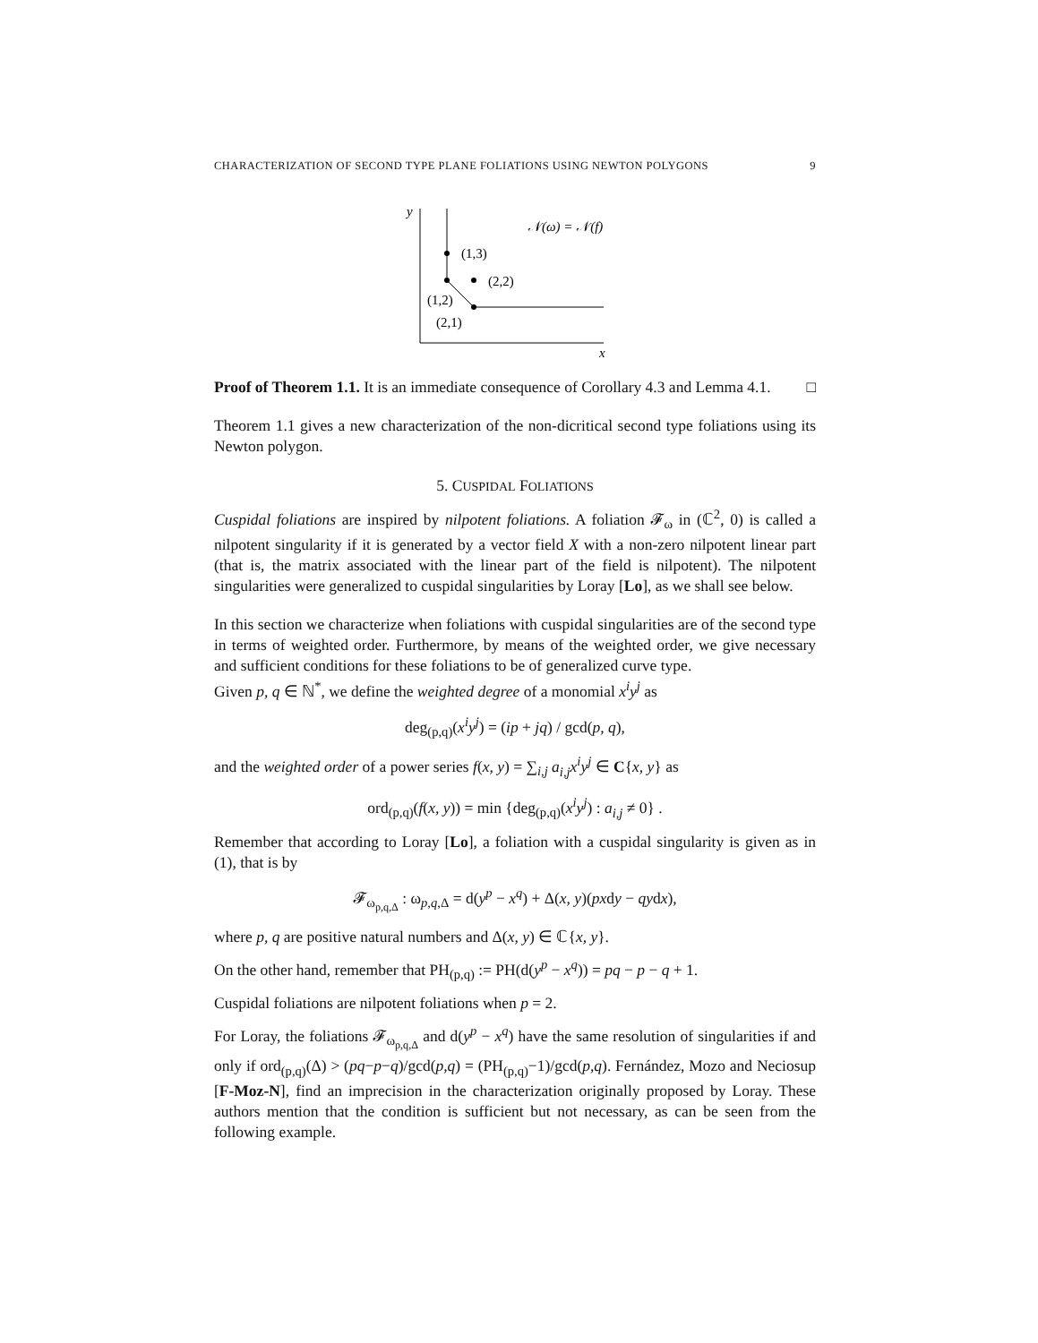CHARACTERIZATION OF SECOND TYPE PLANE FOLIATIONS USING NEWTON POLYGONS 9
y
x
𝒩(ω) = 𝒩(f)
(1,3)
(2,2)
(1,2)
(2,1)
Proof of Theorem 1.1. It is an immediate consequence of Corollary 4.3 and Lemma 4.1. □
Theorem 1.1 gives a new characterization of the non-dicritical second type foliations using its Newton polygon.
5. CUSPIDAL FOLIATIONS
Cuspidal foliations are inspired by nilpotent foliations. A foliation 𝓕<sub>ω</sub> in (ℂ<sup>2</sup>, 0) is called a nilpotent singularity if it is generated by a vector field X with a non-zero nilpotent linear part (that is, the matrix associated with the linear part of the field is nilpotent). The nilpotent singularities were generalized to cuspidal singularities by Loray [Lo], as we shall see below.
In this section we characterize when foliations with cuspidal singularities are of the second type in terms of weighted order. Furthermore, by means of the weighted order, we give necessary and sufficient conditions for these foliations to be of generalized curve type.
Given p, q ∈ ℕ<sup>*</sup>, we define the weighted degree of a monomial x<sup>i</sup>y<sup>j</sup> as
deg<sub>(p,q)</sub>(x<sup>i</sup>y<sup>j</sup>) = (ip + jq) / gcd(p, q),
and the weighted order of a power series f(x, y) = ∑<sub>i,j</sub> a<sub>i,j</sub>x<sup>i</sup>y<sup>j</sup> ∈ C{x, y} as
ord<sub>(p,q)</sub>(f(x, y)) = min {deg<sub>(p,q)</sub>(x<sup>i</sup>y<sup>j</sup>) : a<sub>i,j</sub> ≠ 0} .
Remember that according to Loray [Lo], a foliation with a cuspidal singularity is given as in (1), that is by
𝓕<sub>ω<sub>p,q,Δ</sub></sub> : ω<sub>p,q,Δ</sub> = d(y<sup>p</sup> − x<sup>q</sup>) + Δ(x, y)(pxdy − qydx),
where p, q are positive natural numbers and Δ(x, y) ∈ ℂ{x, y}.
On the other hand, remember that PH<sub>(p,q)</sub> := PH(d(y<sup>p</sup> − x<sup>q</sup>)) = pq − p − q + 1.
Cuspidal foliations are nilpotent foliations when p = 2.
For Loray, the foliations 𝓕<sub>ω<sub>p,q,Δ</sub></sub> and d(y<sup>p</sup> − x<sup>q</sup>) have the same resolution of singularities if and only if ord<sub>(p,q)</sub>(Δ) > (pq−p−q)/gcd(p,q) = (PH<sub>(p,q)</sub>−1)/gcd(p,q). Fernández, Mozo and Neciosup [F-Moz-N], find an imprecision in the characterization originally proposed by Loray. These authors mention that the condition is sufficient but not necessary, as can be seen from the following example.